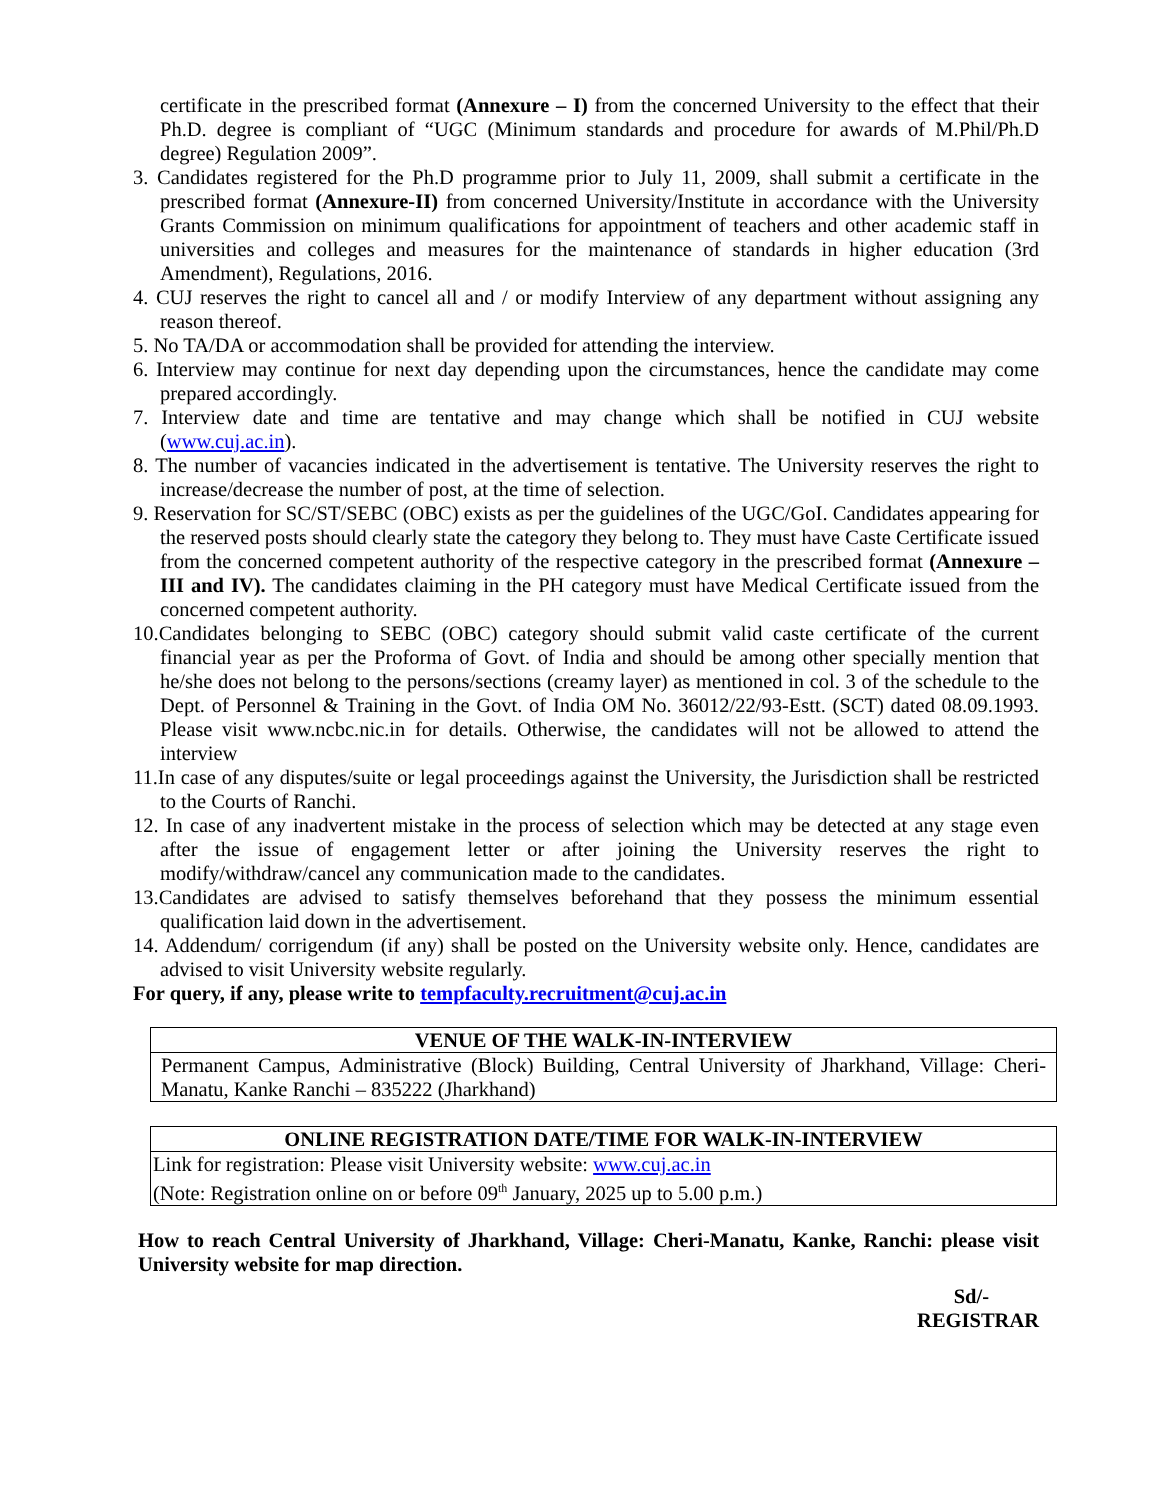certificate in the prescribed format (Annexure – I) from the concerned University to the effect that their Ph.D. degree is compliant of “UGC (Minimum standards and procedure for awards of M.Phil/Ph.D degree) Regulation 2009”.
3. Candidates registered for the Ph.D programme prior to July 11, 2009, shall submit a certificate in the prescribed format (Annexure-II) from concerned University/Institute in accordance with the University Grants Commission on minimum qualifications for appointment of teachers and other academic staff in universities and colleges and measures for the maintenance of standards in higher education (3rd Amendment), Regulations, 2016.
4. CUJ reserves the right to cancel all and / or modify Interview of any department without assigning any reason thereof.
5. No TA/DA or accommodation shall be provided for attending the interview.
6. Interview may continue for next day depending upon the circumstances, hence the candidate may come prepared accordingly.
7. Interview date and time are tentative and may change which shall be notified in CUJ website (www.cuj.ac.in).
8. The number of vacancies indicated in the advertisement is tentative. The University reserves the right to increase/decrease the number of post, at the time of selection.
9. Reservation for SC/ST/SEBC (OBC) exists as per the guidelines of the UGC/GoI. Candidates appearing for the reserved posts should clearly state the category they belong to. They must have Caste Certificate issued from the concerned competent authority of the respective category in the prescribed format (Annexure –III and IV). The candidates claiming in the PH category must have Medical Certificate issued from the concerned competent authority.
10.Candidates belonging to SEBC (OBC) category should submit valid caste certificate of the current financial year as per the Proforma of Govt. of India and should be among other specially mention that he/she does not belong to the persons/sections (creamy layer) as mentioned in col. 3 of the schedule to the Dept. of Personnel & Training in the Govt. of India OM No. 36012/22/93-Estt. (SCT) dated 08.09.1993. Please visit www.ncbc.nic.in for details. Otherwise, the candidates will not be allowed to attend the interview
11.In case of any disputes/suite or legal proceedings against the University, the Jurisdiction shall be restricted to the Courts of Ranchi.
12. In case of any inadvertent mistake in the process of selection which may be detected at any stage even after the issue of engagement letter or after joining the University reserves the right to modify/withdraw/cancel any communication made to the candidates.
13.Candidates are advised to satisfy themselves beforehand that they possess the minimum essential qualification laid down in the advertisement.
14. Addendum/ corrigendum (if any) shall be posted on the University website only. Hence, candidates are advised to visit University website regularly.
For query, if any, please write to tempfaculty.recruitment@cuj.ac.in
| VENUE OF THE WALK-IN-INTERVIEW |
| --- |
| Permanent Campus, Administrative (Block) Building, Central University of Jharkhand, Village: Cheri-Manatu, Kanke Ranchi – 835222 (Jharkhand) |
| ONLINE REGISTRATION DATE/TIME FOR WALK-IN-INTERVIEW |
| --- |
| Link for registration: Please visit University website: www.cuj.ac.in (Note: Registration online on or before 09<sup>th</sup> January, 2025 up to 5.00 p.m.) |
How to reach Central University of Jharkhand, Village: Cheri-Manatu, Kanke, Ranchi: please visit University website for map direction.
Sd/-
REGISTRAR